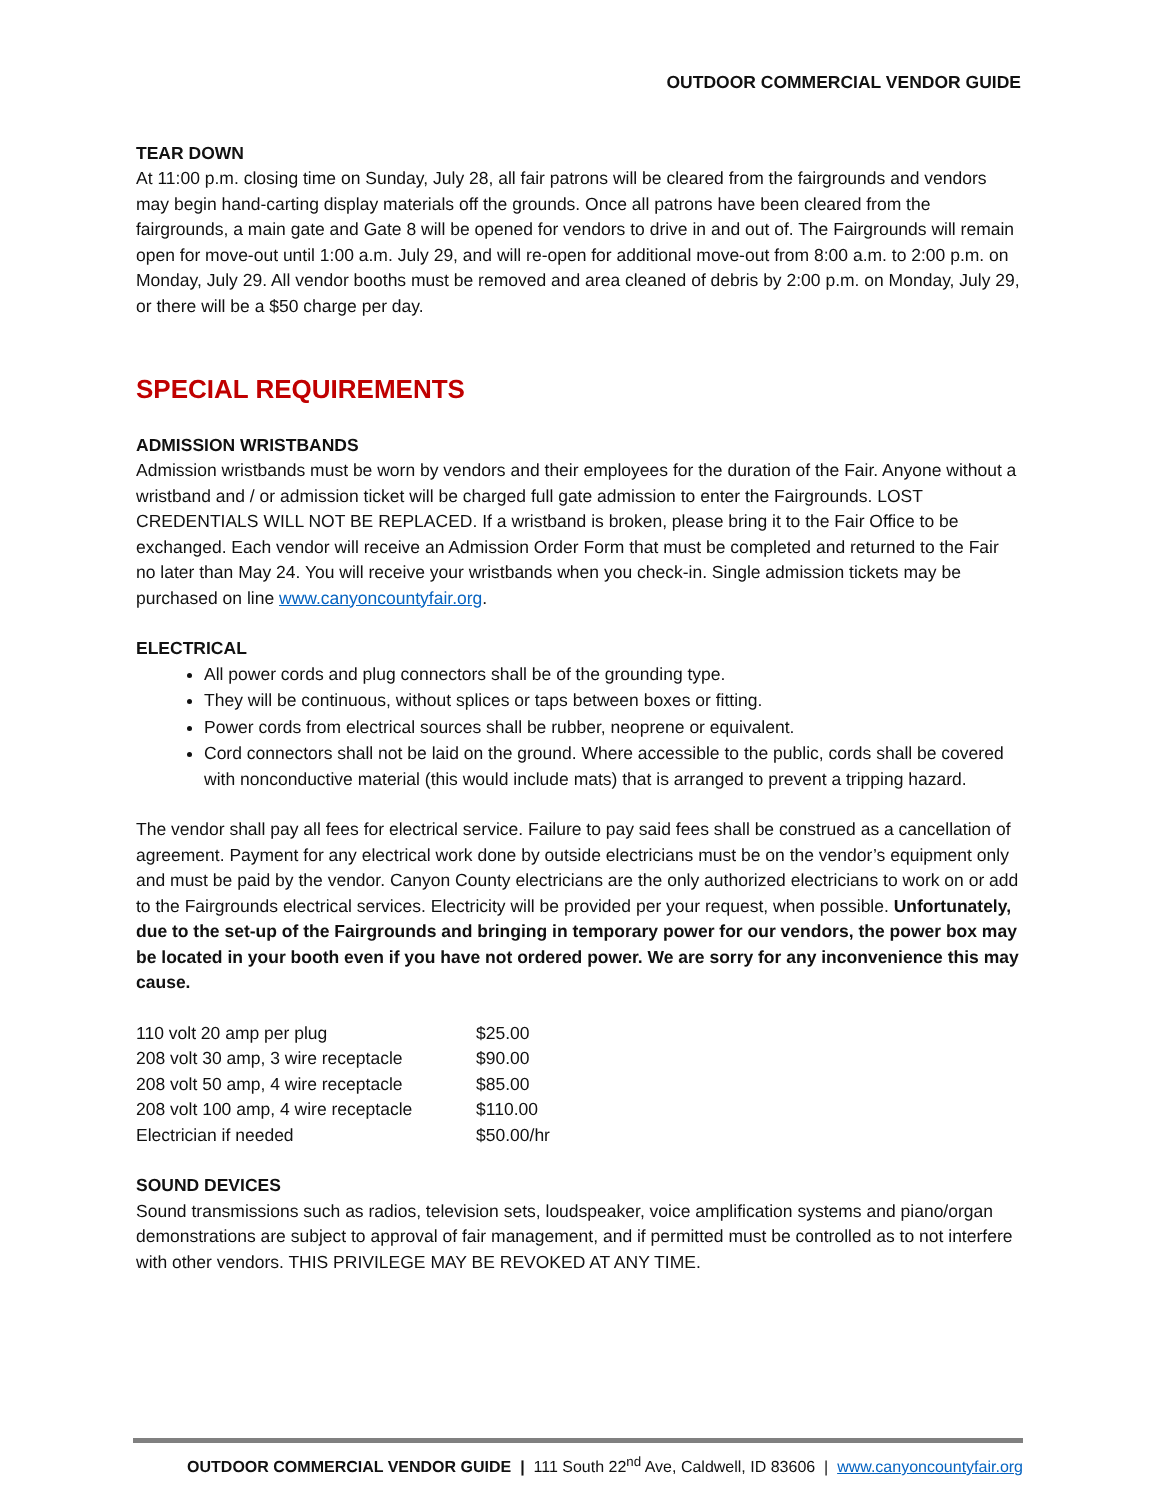OUTDOOR COMMERCIAL VENDOR GUIDE
TEAR DOWN
At 11:00 p.m. closing time on Sunday, July 28, all fair patrons will be cleared from the fairgrounds and vendors may begin hand-carting display materials off the grounds. Once all patrons have been cleared from the fairgrounds, a main gate and Gate 8 will be opened for vendors to drive in and out of. The Fairgrounds will remain open for move-out until 1:00 a.m. July 29, and will re-open for additional move-out from 8:00 a.m. to 2:00 p.m. on Monday, July 29. All vendor booths must be removed and area cleaned of debris by 2:00 p.m. on Monday, July 29, or there will be a $50 charge per day.
SPECIAL REQUIREMENTS
ADMISSION WRISTBANDS
Admission wristbands must be worn by vendors and their employees for the duration of the Fair. Anyone without a wristband and / or admission ticket will be charged full gate admission to enter the Fairgrounds. LOST CREDENTIALS WILL NOT BE REPLACED. If a wristband is broken, please bring it to the Fair Office to be exchanged. Each vendor will receive an Admission Order Form that must be completed and returned to the Fair no later than May 24. You will receive your wristbands when you check-in. Single admission tickets may be purchased on line www.canyoncountyfair.org.
ELECTRICAL
All power cords and plug connectors shall be of the grounding type.
They will be continuous, without splices or taps between boxes or fitting.
Power cords from electrical sources shall be rubber, neoprene or equivalent.
Cord connectors shall not be laid on the ground. Where accessible to the public, cords shall be covered with nonconductive material (this would include mats) that is arranged to prevent a tripping hazard.
The vendor shall pay all fees for electrical service. Failure to pay said fees shall be construed as a cancellation of agreement. Payment for any electrical work done by outside electricians must be on the vendor’s equipment only and must be paid by the vendor. Canyon County electricians are the only authorized electricians to work on or add to the Fairgrounds electrical services. Electricity will be provided per your request, when possible. Unfortunately, due to the set-up of the Fairgrounds and bringing in temporary power for our vendors, the power box may be located in your booth even if you have not ordered power. We are sorry for any inconvenience this may cause.
| 110 volt 20 amp per plug | $25.00 |
| 208 volt 30 amp, 3 wire receptacle | $90.00 |
| 208 volt 50 amp, 4 wire receptacle | $85.00 |
| 208 volt 100 amp, 4 wire receptacle | $110.00 |
| Electrician if needed | $50.00/hr |
SOUND DEVICES
Sound transmissions such as radios, television sets, loudspeaker, voice amplification systems and piano/organ demonstrations are subject to approval of fair management, and if permitted must be controlled as to not interfere with other vendors. THIS PRIVILEGE MAY BE REVOKED AT ANY TIME.
OUTDOOR COMMERCIAL VENDOR GUIDE | 111 South 22<sup>nd</sup> Ave, Caldwell, ID 83606 | www.canyoncountyfair.org